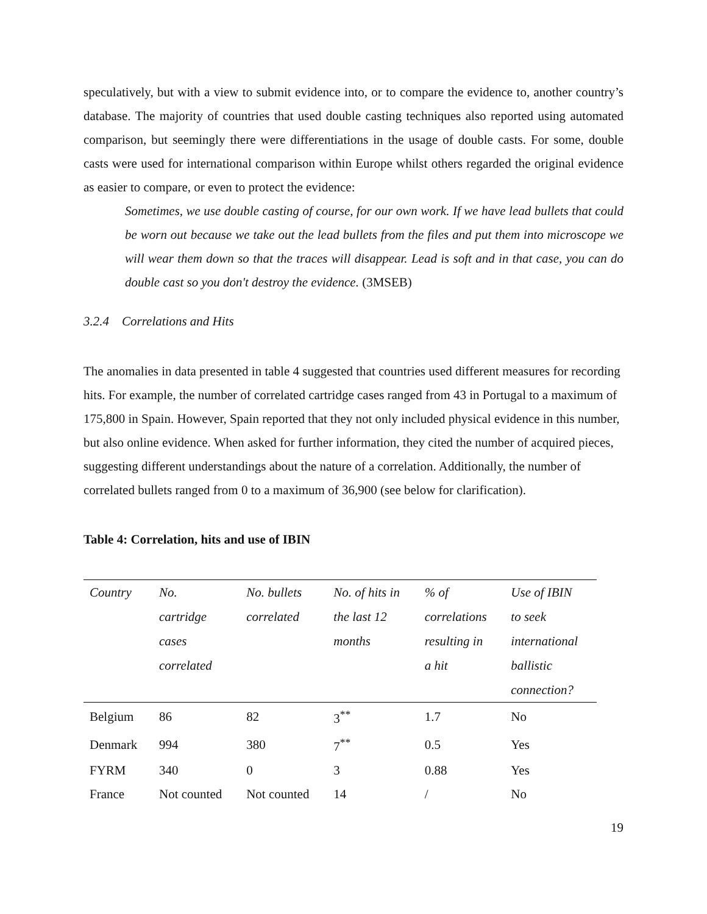speculatively, but with a view to submit evidence into, or to compare the evidence to, another country’s database. The majority of countries that used double casting techniques also reported using automated comparison, but seemingly there were differentiations in the usage of double casts. For some, double casts were used for international comparison within Europe whilst others regarded the original evidence as easier to compare, or even to protect the evidence:
Sometimes, we use double casting of course, for our own work. If we have lead bullets that could be worn out because we take out the lead bullets from the files and put them into microscope we will wear them down so that the traces will disappear. Lead is soft and in that case, you can do double cast so you don't destroy the evidence. (3MSEB)
3.2.4 Correlations and Hits
The anomalies in data presented in table 4 suggested that countries used different measures for recording hits. For example, the number of correlated cartridge cases ranged from 43 in Portugal to a maximum of 175,800 in Spain. However, Spain reported that they not only included physical evidence in this number, but also online evidence. When asked for further information, they cited the number of acquired pieces, suggesting different understandings about the nature of a correlation. Additionally, the number of correlated bullets ranged from 0 to a maximum of 36,900 (see below for clarification).
Table 4: Correlation, hits and use of IBIN
| Country | No. cartridge cases correlated | No. bullets correlated | No. of hits in the last 12 months | % of correlations resulting in a hit | Use of IBIN to seek international ballistic connection? |
| --- | --- | --- | --- | --- | --- |
| Belgium | 86 | 82 | 3<sup>**</sup> | 1.7 | No |
| Denmark | 994 | 380 | 7<sup>**</sup> | 0.5 | Yes |
| FYRM | 340 | 0 | 3 | 0.88 | Yes |
| France | Not counted | Not counted | 14 | / | No |
19